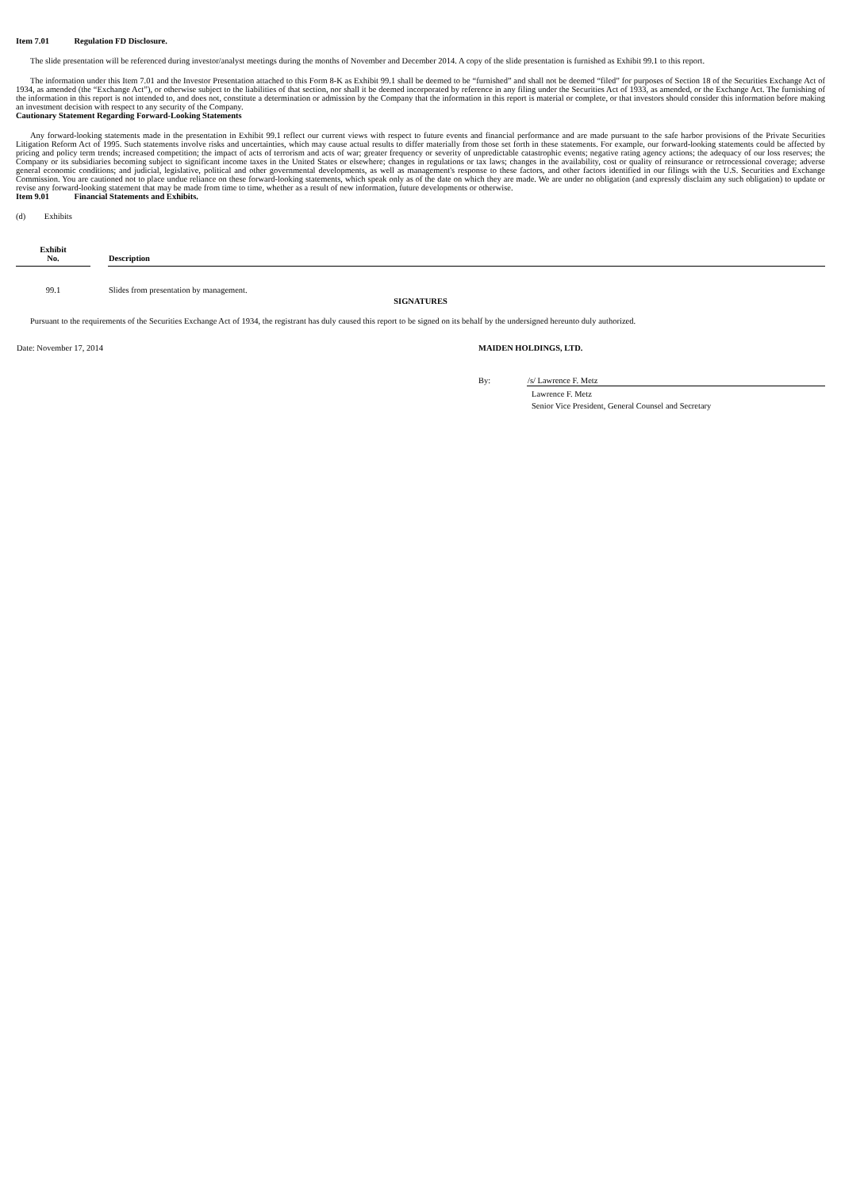Item 7.01 Regulation FD Disclosure.
The slide presentation will be referenced during investor/analyst meetings during the months of November and December 2014. A copy of the slide presentation is furnished as Exhibit 99.1 to this report.
The information under this Item 7.01 and the Investor Presentation attached to this Form 8-K as Exhibit 99.1 shall be deemed to be “furnished” and shall not be deemed “filed” for purposes of Section 18 of the Securities Exchange Act of 1934, as amended (the “Exchange Act”), or otherwise subject to the liabilities of that section, nor shall it be deemed incorporated by reference in any filing under the Securities Act of 1933, as amended, or the Exchange Act. The furnishing of the information in this report is not intended to, and does not, constitute a determination or admission by the Company that the information in this report is material or complete, or that investors should consider this information before making an investment decision with respect to any security of the Company.
Cautionary Statement Regarding Forward-Looking Statements
Any forward-looking statements made in the presentation in Exhibit 99.1 reflect our current views with respect to future events and financial performance and are made pursuant to the safe harbor provisions of the Private Securities Litigation Reform Act of 1995. Such statements involve risks and uncertainties, which may cause actual results to differ materially from those set forth in these statements. For example, our forward-looking statements could be affected by pricing and policy term trends; increased competition; the impact of acts of terrorism and acts of war; greater frequency or severity of unpredictable catastrophic events; negative rating agency actions; the adequacy of our loss reserves; the Company or its subsidiaries becoming subject to significant income taxes in the United States or elsewhere; changes in regulations or tax laws; changes in the availability, cost or quality of reinsurance or retrocessional coverage; adverse general economic conditions; and judicial, legislative, political and other governmental developments, as well as management's response to these factors, and other factors identified in our filings with the U.S. Securities and Exchange Commission. You are cautioned not to place undue reliance on these forward-looking statements, which speak only as of the date on which they are made. We are under no obligation (and expressly disclaim any such obligation) to update or revise any forward-looking statement that may be made from time to time, whether as a result of new information, future developments or otherwise.
Item 9.01 Financial Statements and Exhibits.
(d) Exhibits
| Exhibit No. | | Description |
| --- | --- | --- |
| 99.1 | | Slides from presentation by management. |
SIGNATURES
Pursuant to the requirements of the Securities Exchange Act of 1934, the registrant has duly caused this report to be signed on its behalf by the undersigned hereunto duly authorized.
| Date: November 17, 2014 | MAIDEN HOLDINGS, LTD. | |
| | By: | /s/ Lawrence F. Metz |
| | | Lawrence F. Metz |
| | | Senior Vice President, General Counsel and Secretary |